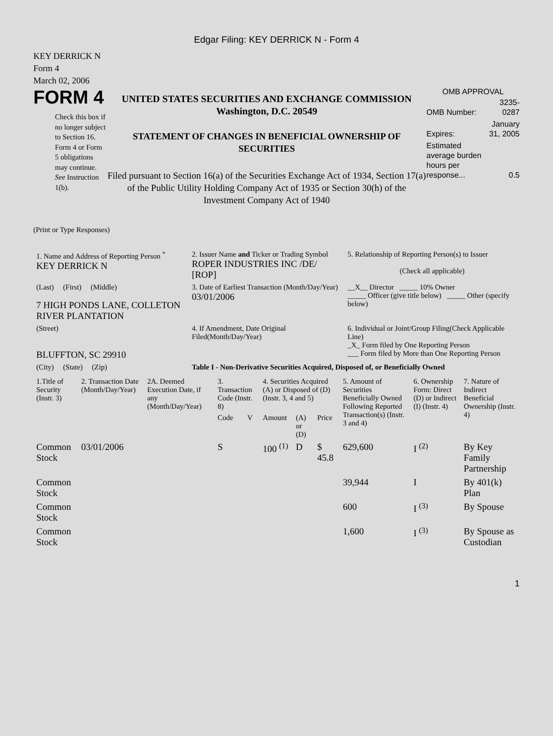Edgar Filing: KEY DERRICK N - Form 4
KEY DERRICK N
Form 4
March 02, 2006
FORM 4
Check this box if no longer subject to Section 16. Form 4 or Form 5 obligations may continue. See Instruction 1(b).
UNITED STATES SECURITIES AND EXCHANGE COMMISSION
Washington, D.C. 20549
STATEMENT OF CHANGES IN BENEFICIAL OWNERSHIP OF SECURITIES
Filed pursuant to Section 16(a) of the Securities Exchange Act of 1934, Section 17(a) of the Public Utility Holding Company Act of 1935 or Section 30(h) of the Investment Company Act of 1940
OMB APPROVAL
| OMB Number: | 3235-0287 |
| Expires: | January 31, 2005 |
| Estimated average burden hours per response... | 0.5 |
(Print or Type Responses)
| 1. Name and Address of Reporting Person <sup>*</sup> KEY DERRICK N | 2. Issuer Name and Ticker or Trading Symbol ROPER INDUSTRIES INC /DE/ [ROP] | 5. Relationship of Reporting Person(s) to Issuer (Check all applicable) |
| (Last) (First) (Middle) 7 HIGH PONDS LANE, COLLETON RIVER PLANTATION | 3. Date of Earliest Transaction (Month/Day/Year) 03/01/2006 | __X__ Director _____ 10% Owner _____ Officer (give title below) _____ Other (specify below) |
| (Street) BLUFFTON, SC 29910 | 4. If Amendment, Date Original Filed(Month/Day/Year) | 6. Individual or Joint/Group Filing(Check Applicable Line) _X_ Form filed by One Reporting Person ___ Form filed by More than One Reporting Person |
| (City) (State) (Zip) | Table I - Non-Derivative Securities Acquired, Disposed of, or Beneficially Owned | |
| 1.Title of Security (Instr. 3) | 2. Transaction Date (Month/Day/Year) | 2A. Deemed Execution Date, if any (Month/Day/Year) | 3. Transaction Code (Instr. 8) | | 4. Securities Acquired (A) or Disposed of (D) (Instr. 3, 4 and 5) | | | 5. Amount of Securities Beneficially Owned Following Reported Transaction(s) (Instr. 3 and 4) | 6. Ownership Form: Direct (D) or Indirect (I) (Instr. 4) | 7. Nature of Indirect Beneficial Ownership (Instr. 4) |
| --- | --- | --- | --- | --- | --- | --- | --- | --- | --- | --- |
| | | | Code | V | Amount | (A) or (D) | Price | | | |
| Common Stock | 03/01/2006 | | S | | 100 <sup>(1)</sup> | D | $ 45.8 | 629,600 | I <sup>(2)</sup> | By Key Family Partnership |
| Common Stock | | | | | | | | 39,944 | I | By 401(k) Plan |
| Common Stock | | | | | | | | 600 | I <sup>(3)</sup> | By Spouse |
| Common Stock | | | | | | | | 1,600 | I <sup>(3)</sup> | By Spouse as Custodian |
1